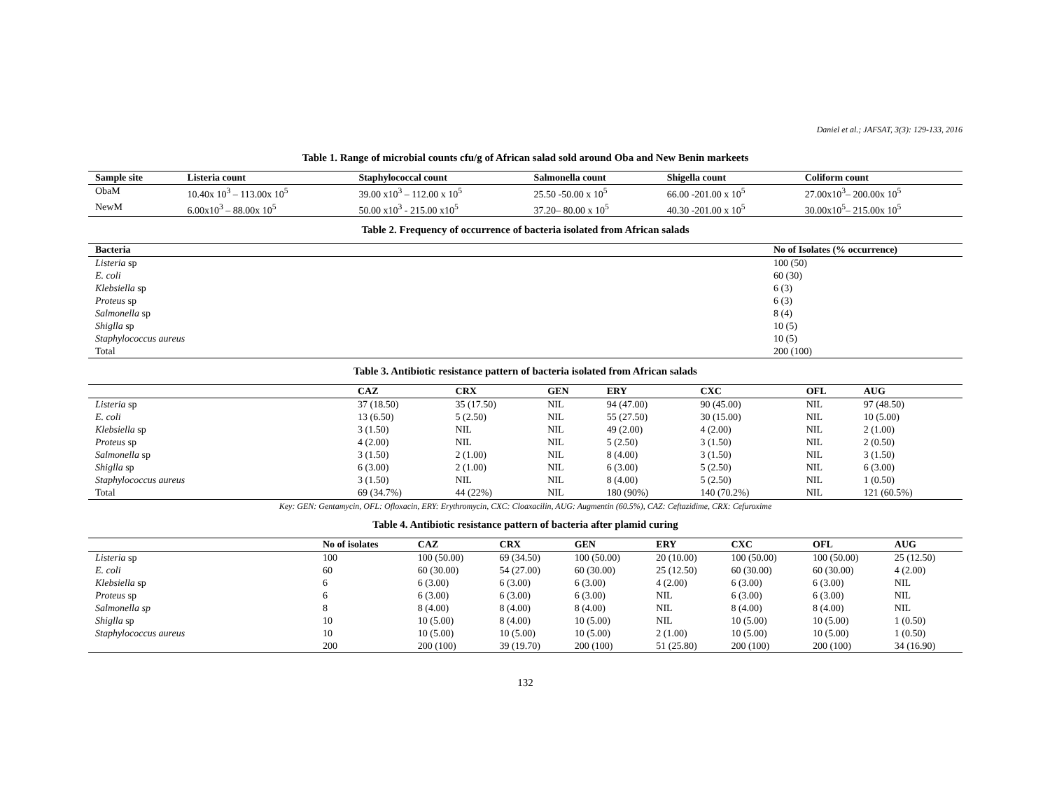Daniel et al.; JAFSAT, 3(3): 129-133, 2016
Table 1. Range of microbial counts cfu/g of African salad sold around Oba and New Benin markeets
| Sample site | Listeria count | Staphylococcal count | Salmonella count | Shigella count | Coliform count |
| --- | --- | --- | --- | --- | --- |
| ObaM | 10.40x 10<sup>3</sup> – 113.00x 10<sup>5</sup> | 39.00 x10<sup>3</sup> – 112.00 x 10<sup>5</sup> | 25.50 -50.00 x 10<sup>5</sup> | 66.00 -201.00 x 10<sup>5</sup> | 27.00x10<sup>3</sup>– 200.00x 10<sup>5</sup> |
| NewM | 6.00x10<sup>3</sup> – 88.00x 10<sup>5</sup> | 50.00 x10<sup>3</sup> - 215.00 x10<sup>5</sup> | 37.20– 80.00 x 10<sup>5</sup> | 40.30 -201.00 x 10<sup>5</sup> | 30.00x10<sup>5</sup>– 215.00x 10<sup>5</sup> |
Table 2. Frequency of occurrence of bacteria isolated from African salads
| Bacteria | No of Isolates (% occurrence) |
| --- | --- |
| Listeria sp | 100 (50) |
| E. coli | 60 (30) |
| Klebsiella sp | 6 (3) |
| Proteus sp | 6 (3) |
| Salmonella sp | 8 (4) |
| Shiglla sp | 10 (5) |
| Staphylococcus aureus | 10 (5) |
| Total | 200 (100) |
Table 3. Antibiotic resistance pattern of bacteria isolated from African salads
| | CAZ | CRX | GEN | ERY | CXC | OFL | AUG |
| --- | --- | --- | --- | --- | --- | --- | --- |
| Listeria sp | 37 (18.50) | 35 (17.50) | NIL | 94 (47.00) | 90 (45.00) | NIL | 97 (48.50) |
| E. coli | 13 (6.50) | 5 (2.50) | NIL | 55 (27.50) | 30 (15.00) | NIL | 10 (5.00) |
| Klebsiella sp | 3 (1.50) | NIL | NIL | 49 (2.00) | 4 (2.00) | NIL | 2 (1.00) |
| Proteus sp | 4 (2.00) | NIL | NIL | 5 (2.50) | 3 (1.50) | NIL | 2 (0.50) |
| Salmonella sp | 3 (1.50) | 2 (1.00) | NIL | 8 (4.00) | 3 (1.50) | NIL | 3 (1.50) |
| Shiglla sp | 6 (3.00) | 2 (1.00) | NIL | 6 (3.00) | 5 (2.50) | NIL | 6 (3.00) |
| Staphylococcus aureus | 3 (1.50) | NIL | NIL | 8 (4.00) | 5 (2.50) | NIL | 1 (0.50) |
| Total | 69 (34.7%) | 44 (22%) | NIL | 180 (90%) | 140 (70.2%) | NIL | 121 (60.5%) |
Key: GEN: Gentamycin, OFL: Ofloxacin, ERY: Erythromycin, CXC: Cloaxacilin, AUG: Augmentin (60.5%), CAZ: Ceftazidime, CRX: Cefuroxime
Table 4. Antibiotic resistance pattern of bacteria after plamid curing
| | No of isolates | CAZ | CRX | GEN | ERY | CXC | OFL | AUG |
| --- | --- | --- | --- | --- | --- | --- | --- | --- |
| Listeria sp | 100 | 100 (50.00) | 69 (34.50) | 100 (50.00) | 20 (10.00) | 100 (50.00) | 100 (50.00) | 25 (12.50) |
| E. coli | 60 | 60 (30.00) | 54 (27.00) | 60 (30.00) | 25 (12.50) | 60 (30.00) | 60 (30.00) | 4 (2.00) |
| Klebsiella sp | 6 | 6 (3.00) | 6 (3.00) | 6 (3.00) | 4 (2.00) | 6 (3.00) | 6 (3.00) | NIL |
| Proteus sp | 6 | 6 (3.00) | 6 (3.00) | 6 (3.00) | NIL | 6 (3.00) | 6 (3.00) | NIL |
| Salmonella sp | 8 | 8 (4.00) | 8 (4.00) | 8 (4.00) | NIL | 8 (4.00) | 8 (4.00) | NIL |
| Shiglla sp | 10 | 10 (5.00) | 8 (4.00) | 10 (5.00) | NIL | 10 (5.00) | 10 (5.00) | 1 (0.50) |
| Staphylococcus aureus | 10 | 10 (5.00) | 10 (5.00) | 10 (5.00) | 2 (1.00) | 10 (5.00) | 10 (5.00) | 1 (0.50) |
| | 200 | 200 (100) | 39 (19.70) | 200 (100) | 51 (25.80) | 200 (100) | 200 (100) | 34 (16.90) |
132